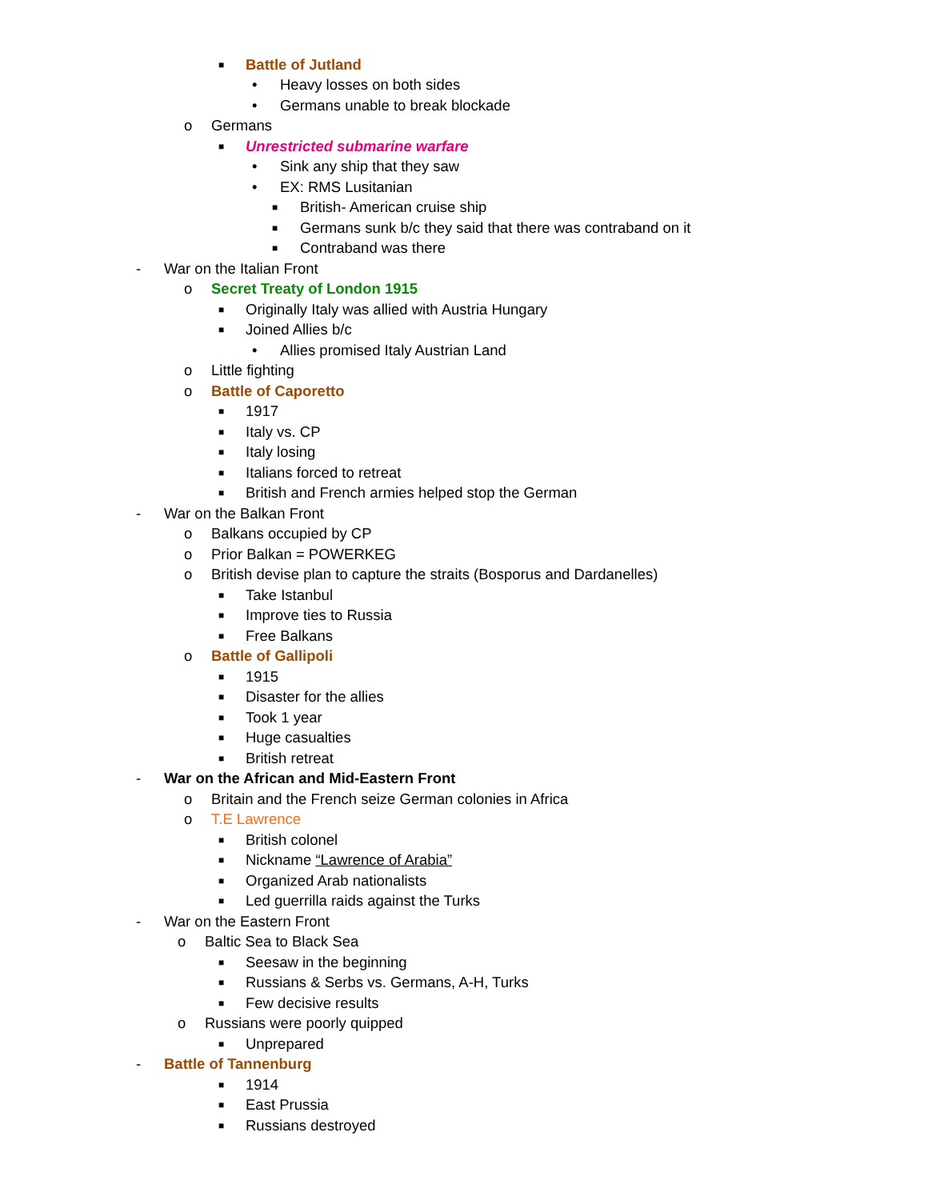■ Battle of Jutland
• Heavy losses on both sides
• Germans unable to break blockade
o Germans
■ Unrestricted submarine warfare
• Sink any ship that they saw
• EX: RMS Lusitanian
■ British- American cruise ship
■ Germans sunk b/c they said that there was contraband on it
■ Contraband was there
- War on the Italian Front
o Secret Treaty of London 1915
■ Originally Italy was allied with Austria Hungary
■ Joined Allies b/c
• Allies promised Italy Austrian Land
o Little fighting
o Battle of Caporetto
■ 1917
■ Italy vs. CP
■ Italy losing
■ Italians forced to retreat
■ British and French armies helped stop the German
- War on the Balkan Front
o Balkans occupied by CP
o Prior Balkan = POWERKEG
o British devise plan to capture the straits (Bosporus and Dardanelles)
■ Take Istanbul
■ Improve ties to Russia
■ Free Balkans
o Battle of Gallipoli
■ 1915
■ Disaster for the allies
■ Took 1 year
■ Huge casualties
■ British retreat
- War on the African and Mid-Eastern Front
o Britain and the French seize German colonies in Africa
o T.E Lawrence
■ British colonel
■ Nickname “Lawrence of Arabia”
■ Organized Arab nationalists
■ Led guerrilla raids against the Turks
- War on the Eastern Front
o Baltic Sea to Black Sea
■ Seesaw in the beginning
■ Russians & Serbs vs. Germans, A-H, Turks
■ Few decisive results
o Russians were poorly quipped
■ Unprepared
- Battle of Tannenburg
■ 1914
■ East Prussia
■ Russians destroyed